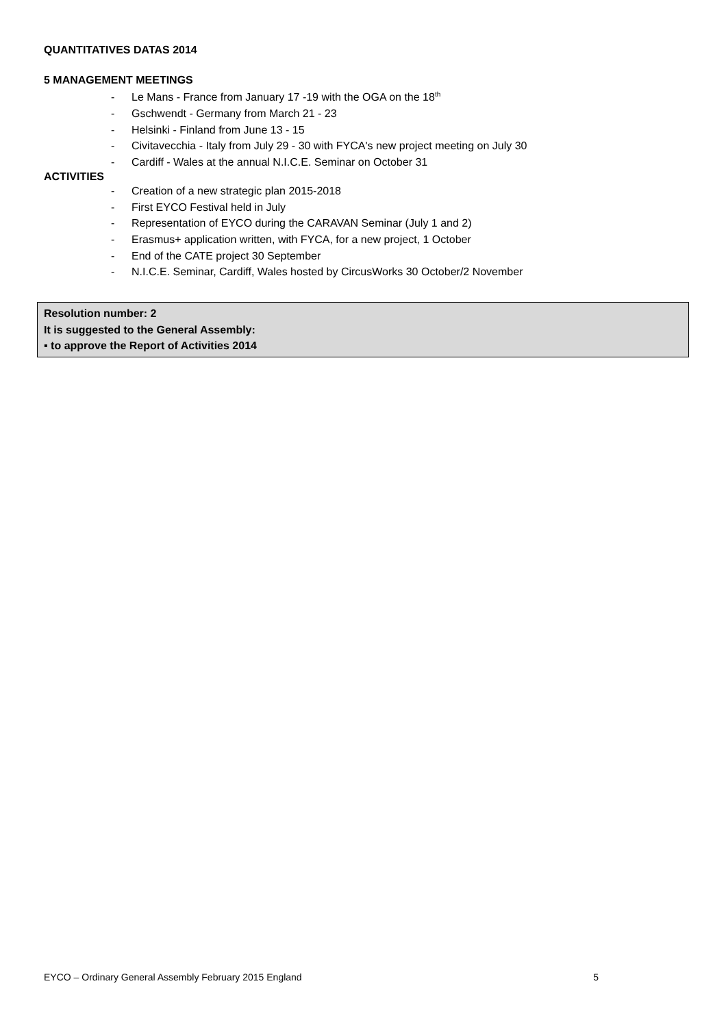QUANTITATIVES DATAS 2014
5 MANAGEMENT MEETINGS
- Le Mans - France from January 17 -19 with the OGA on the 18<sup>th</sup>
- Gschwendt - Germany from March 21 - 23
- Helsinki - Finland from June 13 - 15
- Civitavecchia - Italy from July 29 - 30 with FYCA's new project meeting on July 30
- Cardiff - Wales at the annual N.I.C.E. Seminar on October 31
ACTIVITIES
- Creation of a new strategic plan 2015-2018
- First EYCO Festival held in July
- Representation of EYCO during the CARAVAN Seminar (July 1 and 2)
- Erasmus+ application written, with FYCA, for a new project, 1 October
- End of the CATE project 30 September
- N.I.C.E. Seminar, Cardiff, Wales hosted by CircusWorks 30 October/2 November
Resolution number: 2
It is suggested to the General Assembly:
▪ to approve the Report of Activities 2014
EYCO – Ordinary General Assembly February 2015 England 5